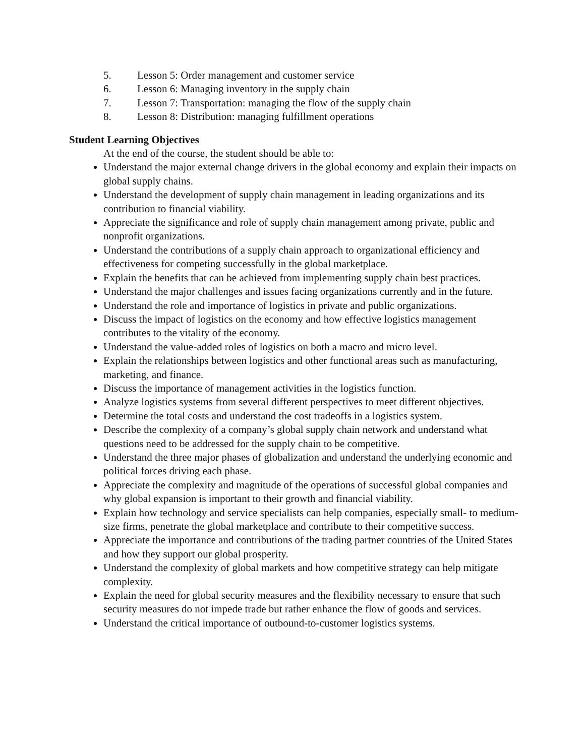5. Lesson 5: Order management and customer service
6. Lesson 6: Managing inventory in the supply chain
7. Lesson 7: Transportation: managing the flow of the supply chain
8. Lesson 8: Distribution: managing fulfillment operations
Student Learning Objectives
At the end of the course, the student should be able to:
Understand the major external change drivers in the global economy and explain their impacts on global supply chains.
Understand the development of supply chain management in leading organizations and its contribution to financial viability.
Appreciate the significance and role of supply chain management among private, public and nonprofit organizations.
Understand the contributions of a supply chain approach to organizational efficiency and effectiveness for competing successfully in the global marketplace.
Explain the benefits that can be achieved from implementing supply chain best practices.
Understand the major challenges and issues facing organizations currently and in the future.
Understand the role and importance of logistics in private and public organizations.
Discuss the impact of logistics on the economy and how effective logistics management contributes to the vitality of the economy.
Understand the value-added roles of logistics on both a macro and micro level.
Explain the relationships between logistics and other functional areas such as manufacturing, marketing, and finance.
Discuss the importance of management activities in the logistics function.
Analyze logistics systems from several different perspectives to meet different objectives.
Determine the total costs and understand the cost tradeoffs in a logistics system.
Describe the complexity of a company’s global supply chain network and understand what questions need to be addressed for the supply chain to be competitive.
Understand the three major phases of globalization and understand the underlying economic and political forces driving each phase.
Appreciate the complexity and magnitude of the operations of successful global companies and why global expansion is important to their growth and financial viability.
Explain how technology and service specialists can help companies, especially small- to medium-size firms, penetrate the global marketplace and contribute to their competitive success.
Appreciate the importance and contributions of the trading partner countries of the United States and how they support our global prosperity.
Understand the complexity of global markets and how competitive strategy can help mitigate complexity.
Explain the need for global security measures and the flexibility necessary to ensure that such security measures do not impede trade but rather enhance the flow of goods and services.
Understand the critical importance of outbound-to-customer logistics systems.